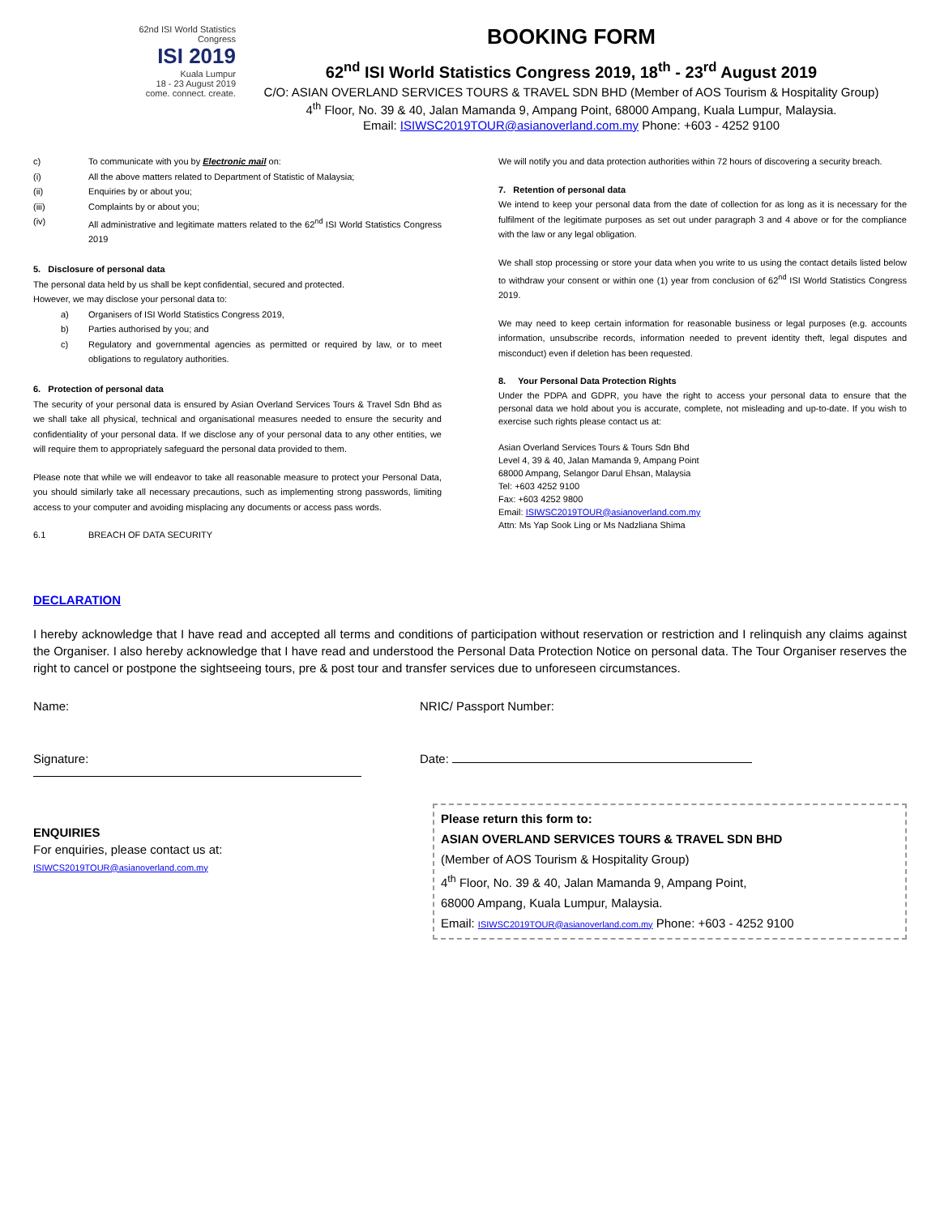62nd ISI World Statistics Congress
ISI 2019
Kuala Lumpur
18 - 23 August 2019
come. connect. create.
BOOKING FORM
62<sup>nd</sup> ISI World Statistics Congress 2019, 18<sup>th</sup> - 23<sup>rd</sup> August 2019
C/O: ASIAN OVERLAND SERVICES TOURS & TRAVEL SDN BHD (Member of AOS Tourism & Hospitality Group)
4<sup>th</sup> Floor, No. 39 & 40, Jalan Mamanda 9, Ampang Point, 68000 Ampang, Kuala Lumpur, Malaysia.
Email: ISIWSC2019TOUR@asianoverland.com.my Phone: +603 - 4252 9100
c) To communicate with you by Electronic mail on:
(i) All the above matters related to Department of Statistic of Malaysia;
(ii) Enquiries by or about you;
(iii) Complaints by or about you;
(iv) All administrative and legitimate matters related to the 62<sup>nd</sup> ISI World Statistics Congress 2019
5. Disclosure of personal data
The personal data held by us shall be kept confidential, secured and protected.
However, we may disclose your personal data to:
a) Organisers of ISI World Statistics Congress 2019,
b) Parties authorised by you; and
c) Regulatory and governmental agencies as permitted or required by law, or to meet obligations to regulatory authorities.
6. Protection of personal data
The security of your personal data is ensured by Asian Overland Services Tours & Travel Sdn Bhd as we shall take all physical, technical and organisational measures needed to ensure the security and confidentiality of your personal data. If we disclose any of your personal data to any other entities, we will require them to appropriately safeguard the personal data provided to them.
Please note that while we will endeavor to take all reasonable measure to protect your Personal Data, you should similarly take all necessary precautions, such as implementing strong passwords, limiting access to your computer and avoiding misplacing any documents or access pass words.
6.1 BREACH OF DATA SECURITY
We will notify you and data protection authorities within 72 hours of discovering a security breach.
7. Retention of personal data
We intend to keep your personal data from the date of collection for as long as it is necessary for the fulfilment of the legitimate purposes as set out under paragraph 3 and 4 above or for the compliance with the law or any legal obligation.
We shall stop processing or store your data when you write to us using the contact details listed below to withdraw your consent or within one (1) year from conclusion of 62<sup>nd</sup> ISI World Statistics Congress 2019.
We may need to keep certain information for reasonable business or legal purposes (e.g. accounts information, unsubscribe records, information needed to prevent identity theft, legal disputes and misconduct) even if deletion has been requested.
8. Your Personal Data Protection Rights
Under the PDPA and GDPR, you have the right to access your personal data to ensure that the personal data we hold about you is accurate, complete, not misleading and up-to-date. If you wish to exercise such rights please contact us at:
Asian Overland Services Tours & Tours Sdn Bhd
Level 4, 39 & 40, Jalan Mamanda 9, Ampang Point
68000 Ampang, Selangor Darul Ehsan, Malaysia
Tel: +603 4252 9100
Fax: +603 4252 9800
Email: ISIWSC2019TOUR@asianoverland.com.my
Attn: Ms Yap Sook Ling or Ms Nadzliana Shima
DECLARATION
I hereby acknowledge that I have read and accepted all terms and conditions of participation without reservation or restriction and I relinquish any claims against the Organiser. I also hereby acknowledge that I have read and understood the Personal Data Protection Notice on personal data. The Tour Organiser reserves the right to cancel or postpone the sightseeing tours, pre & post tour and transfer services due to unforeseen circumstances.
Name: NRIC/ Passport Number:
Signature: Date:
ENQUIRIES
For enquiries, please contact us at:
ISIWCS2019TOUR@asianoverland.com.my
Please return this form to:
ASIAN OVERLAND SERVICES TOURS & TRAVEL SDN BHD
(Member of AOS Tourism & Hospitality Group)
4<sup>th</sup> Floor, No. 39 & 40, Jalan Mamanda 9, Ampang Point,
68000 Ampang, Kuala Lumpur, Malaysia.
Email: ISIWSC2019TOUR@asianoverland.com.my Phone: +603 - 4252 9100